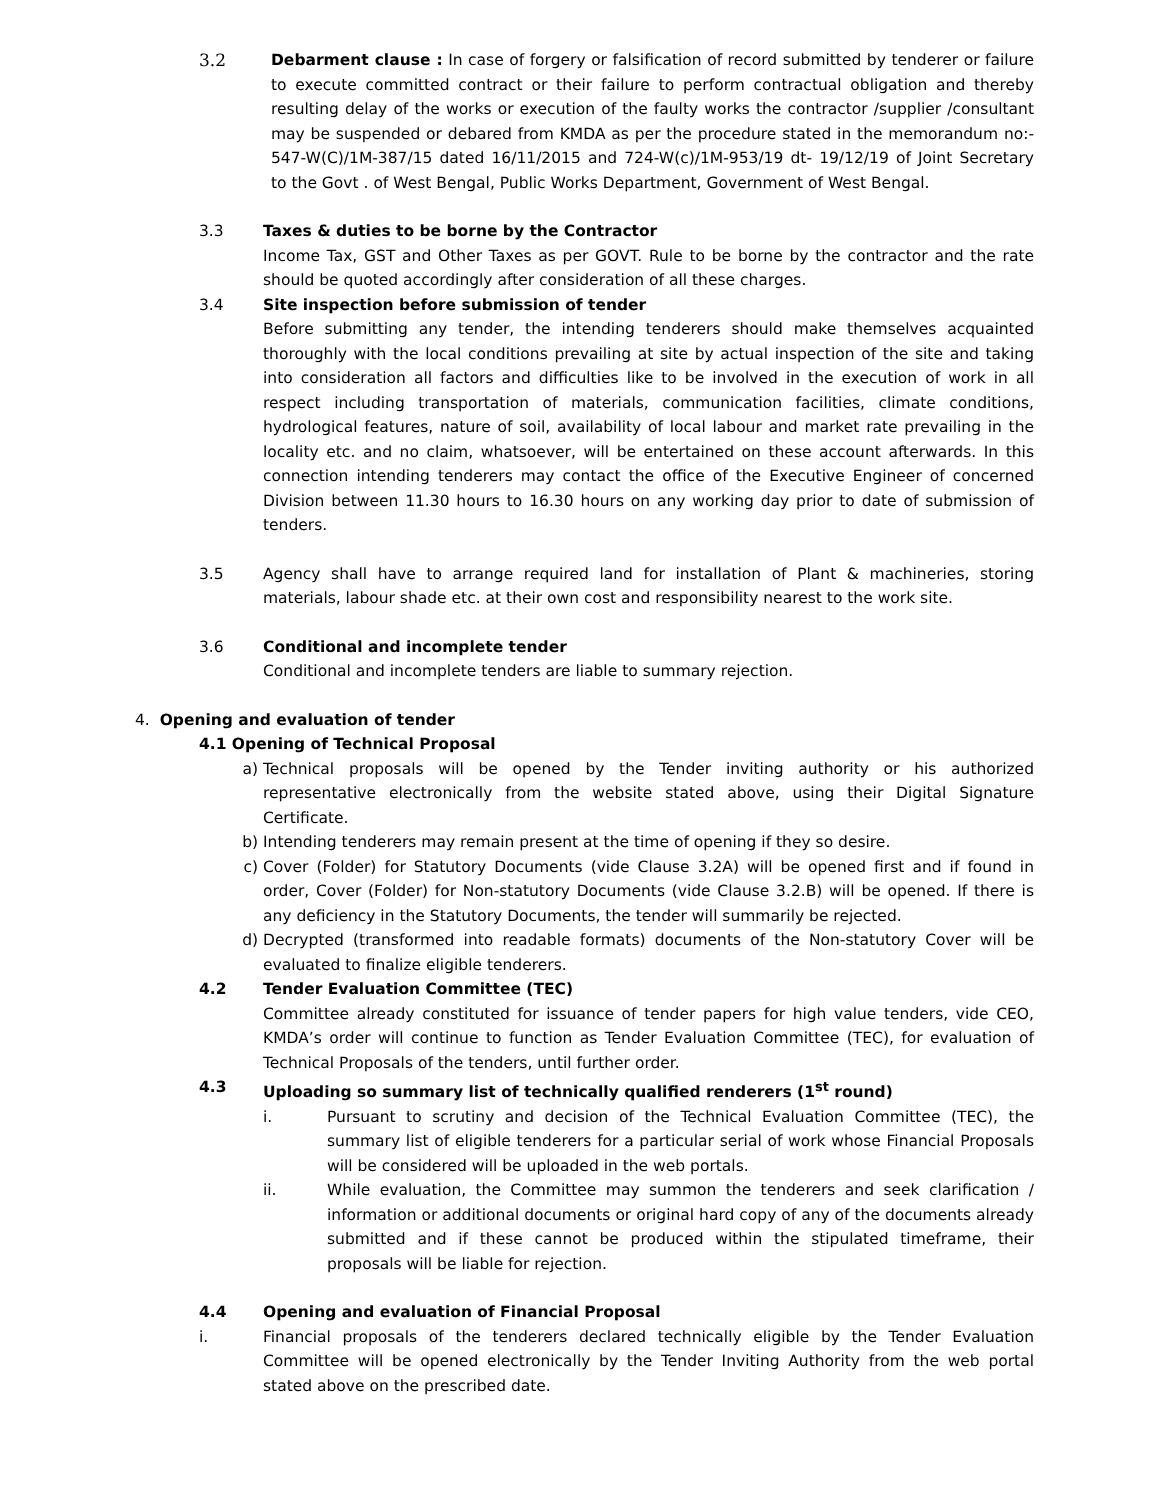3.2 Debarment clause : In case of forgery or falsification of record submitted by tenderer or failure to execute committed contract or their failure to perform contractual obligation and thereby resulting delay of the works or execution of the faulty works the contractor /supplier /consultant may be suspended or debared from KMDA as per the procedure stated in the memorandum no:- 547-W(C)/1M-387/15 dated 16/11/2015 and 724-W(c)/1M-953/19 dt- 19/12/19 of Joint Secretary to the Govt . of West Bengal, Public Works Department, Government of West Bengal.
3.3 Taxes & duties to be borne by the Contractor
Income Tax, GST and Other Taxes as per GOVT. Rule to be borne by the contractor and the rate should be quoted accordingly after consideration of all these charges.
3.4 Site inspection before submission of tender
Before submitting any tender, the intending tenderers should make themselves acquainted thoroughly with the local conditions prevailing at site by actual inspection of the site and taking into consideration all factors and difficulties like to be involved in the execution of work in all respect including transportation of materials, communication facilities, climate conditions, hydrological features, nature of soil, availability of local labour and market rate prevailing in the locality etc. and no claim, whatsoever, will be entertained on these account afterwards. In this connection intending tenderers may contact the office of the Executive Engineer of concerned Division between 11.30 hours to 16.30 hours on any working day prior to date of submission of tenders.
3.5 Agency shall have to arrange required land for installation of Plant & machineries, storing materials, labour shade etc. at their own cost and responsibility nearest to the work site.
3.6 Conditional and incomplete tender
Conditional and incomplete tenders are liable to summary rejection.
4. Opening and evaluation of tender
4.1 Opening of Technical Proposal
a) Technical proposals will be opened by the Tender inviting authority or his authorized representative electronically from the website stated above, using their Digital Signature Certificate.
b) Intending tenderers may remain present at the time of opening if they so desire.
c) Cover (Folder) for Statutory Documents (vide Clause 3.2A) will be opened first and if found in order, Cover (Folder) for Non-statutory Documents (vide Clause 3.2.B) will be opened. If there is any deficiency in the Statutory Documents, the tender will summarily be rejected.
d) Decrypted (transformed into readable formats) documents of the Non-statutory Cover will be evaluated to finalize eligible tenderers.
4.2 Tender Evaluation Committee (TEC)
Committee already constituted for issuance of tender papers for high value tenders, vide CEO, KMDA’s order will continue to function as Tender Evaluation Committee (TEC), for evaluation of Technical Proposals of the tenders, until further order.
4.3 Uploading so summary list of technically qualified renderers (1<sup>st</sup> round)
i. Pursuant to scrutiny and decision of the Technical Evaluation Committee (TEC), the summary list of eligible tenderers for a particular serial of work whose Financial Proposals will be considered will be uploaded in the web portals.
ii. While evaluation, the Committee may summon the tenderers and seek clarification / information or additional documents or original hard copy of any of the documents already submitted and if these cannot be produced within the stipulated timeframe, their proposals will be liable for rejection.
4.4 Opening and evaluation of Financial Proposal
i. Financial proposals of the tenderers declared technically eligible by the Tender Evaluation Committee will be opened electronically by the Tender Inviting Authority from the web portal stated above on the prescribed date.